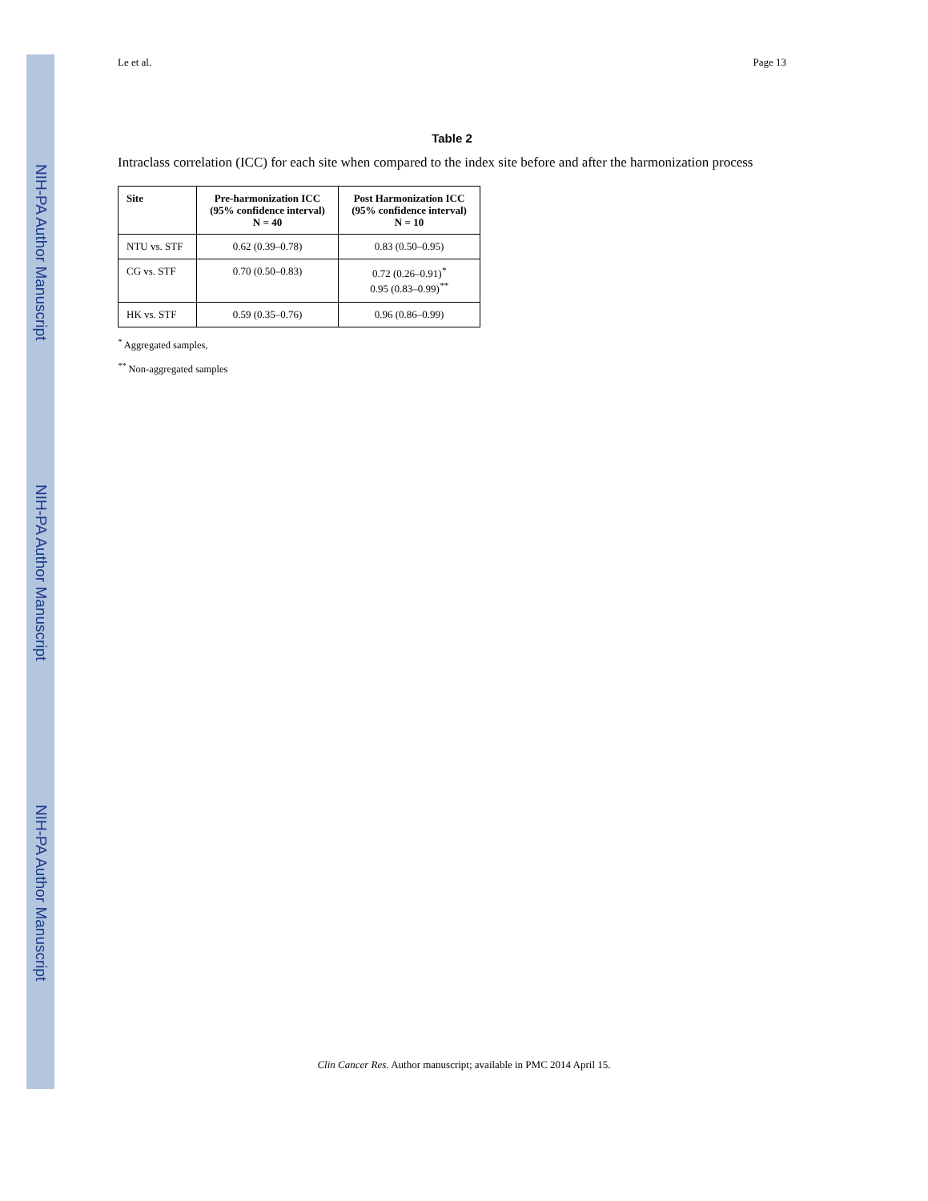NIH-PA Author Manuscript
NIH-PA Author Manuscript
NIH-PA Author Manuscript
Le et al. Page 13
Table 2
Intraclass correlation (ICC) for each site when compared to the index site before and after the harmonization process
| Site | Pre-harmonization ICC (95% confidence interval) N = 40 | Post Harmonization ICC (95% confidence interval) N = 10 |
| --- | --- | --- |
| NTU vs. STF | 0.62 (0.39–0.78) | 0.83 (0.50–0.95) |
| CG vs. STF | 0.70 (0.50–0.83) | 0.72 (0.26–0.91)<sup>*</sup> 0.95 (0.83–0.99)<sup>**</sup> |
| HK vs. STF | 0.59 (0.35–0.76) | 0.96 (0.86–0.99) |
<sup>*</sup> Aggregated samples,
<sup>**</sup> Non-aggregated samples
Clin Cancer Res. Author manuscript; available in PMC 2014 April 15.